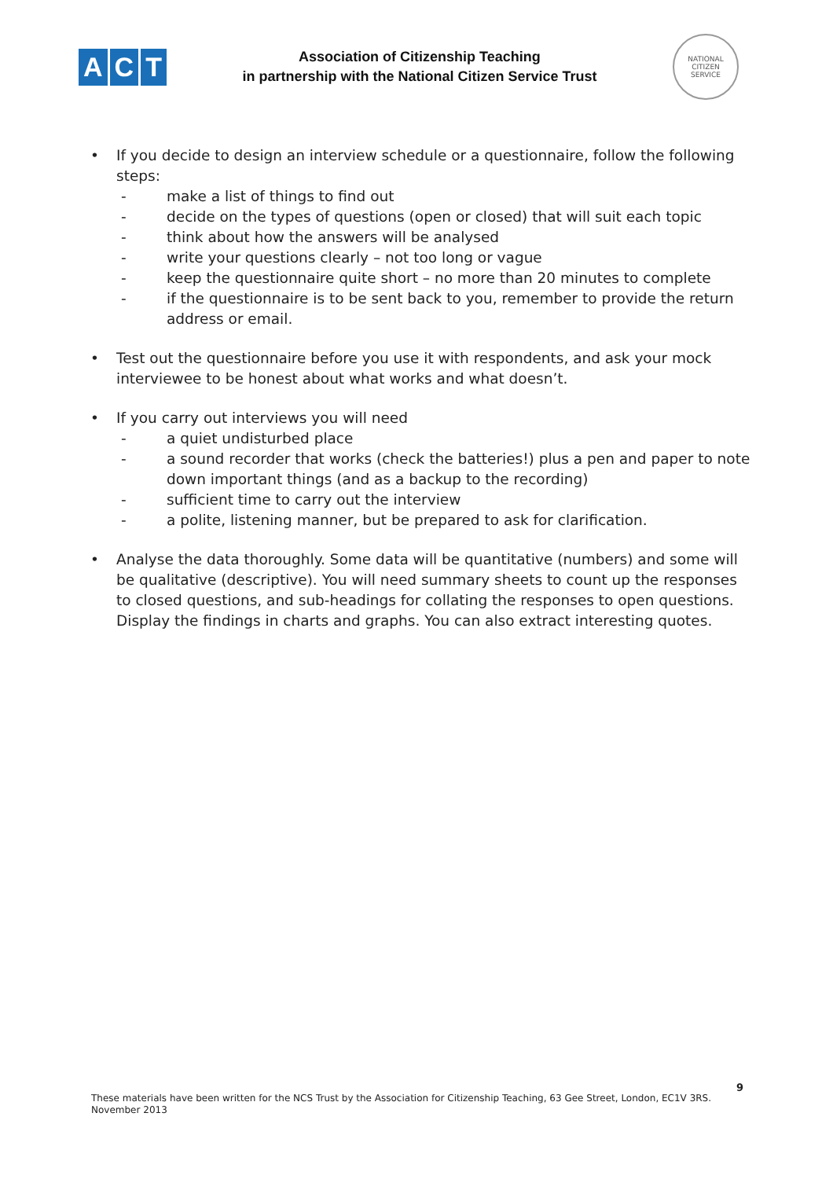A C T
Association of Citizenship Teaching
in partnership with the National Citizen Service Trust
NATIONAL
CITIZEN
SERVICE
• If you decide to design an interview schedule or a questionnaire, follow the following steps:
- make a list of things to find out
- decide on the types of questions (open or closed) that will suit each topic
- think about how the answers will be analysed
- write your questions clearly – not too long or vague
- keep the questionnaire quite short – no more than 20 minutes to complete
- if the questionnaire is to be sent back to you, remember to provide the return address or email.
• Test out the questionnaire before you use it with respondents, and ask your mock interviewee to be honest about what works and what doesn’t.
• If you carry out interviews you will need
- a quiet undisturbed place
- a sound recorder that works (check the batteries!) plus a pen and paper to note down important things (and as a backup to the recording)
- sufficient time to carry out the interview
- a polite, listening manner, but be prepared to ask for clarification.
• Analyse the data thoroughly. Some data will be quantitative (numbers) and some will be qualitative (descriptive). You will need summary sheets to count up the responses to closed questions, and sub-headings for collating the responses to open questions. Display the findings in charts and graphs. You can also extract interesting quotes.
9
These materials have been written for the NCS Trust by the Association for Citizenship Teaching, 63 Gee Street, London, EC1V 3RS.
November 2013